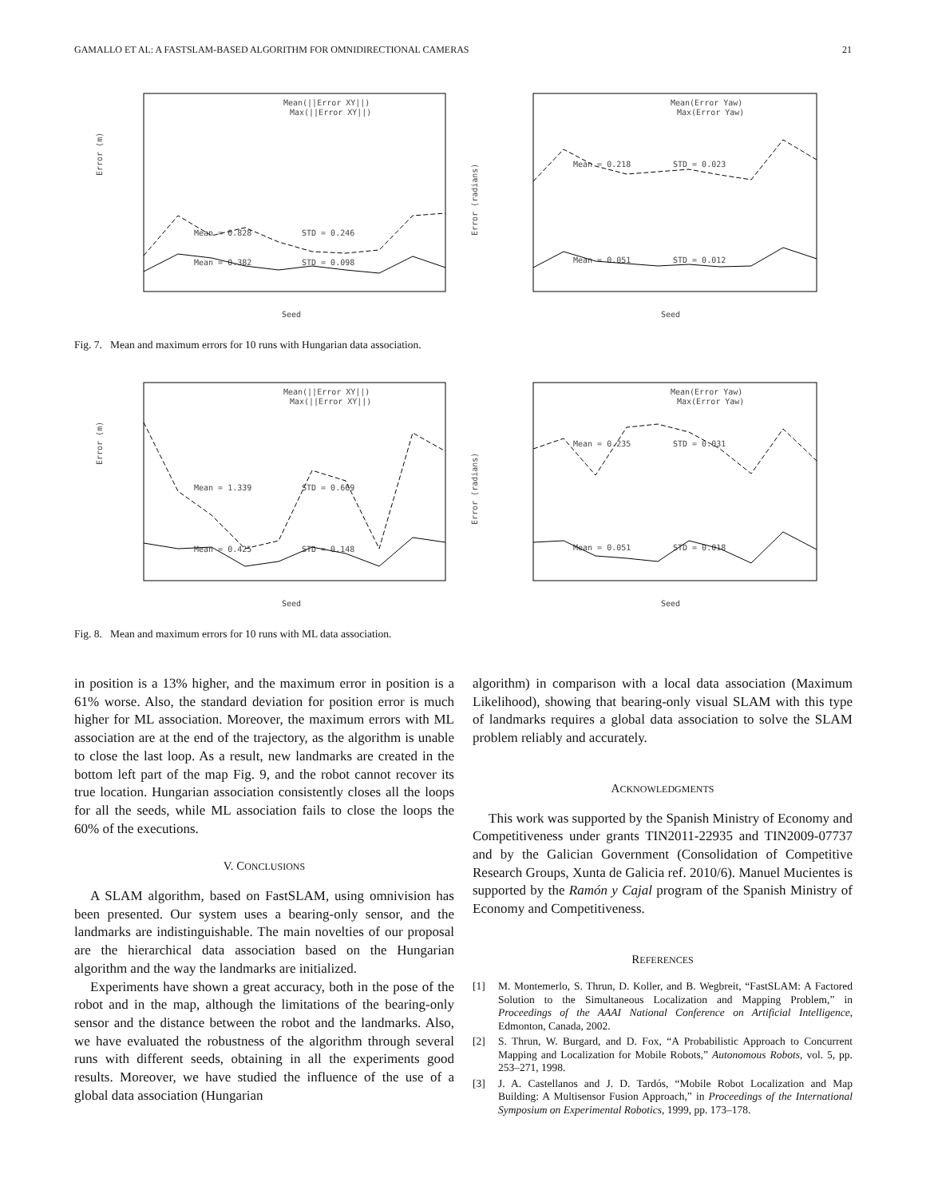GAMALLO ET AL: A FASTSLAM-BASED ALGORITHM FOR OMNIDIRECTIONAL CAMERAS 21
Error (m)
Mean(||Error XY||)
Max(||Error XY||)
Seed
Mean = 0.828
STD = 0.246
Mean = 0.382
STD = 0.098
Error (radians)
Mean(Error Yaw)
Max(Error Yaw)
Seed
Mean = 0.218
STD = 0.023
Mean = 0.051
STD = 0.012
Fig. 7. Mean and maximum errors for 10 runs with Hungarian data association.
Error (m)
Mean(||Error XY||)
Max(||Error XY||)
Seed
Mean = 1.339
STD = 0.669
Mean = 0.425
STD = 0.148
Error (radians)
Mean(Error Yaw)
Max(Error Yaw)
Seed
Mean = 0.235
STD = 0.031
Mean = 0.051
STD = 0.018
Fig. 8. Mean and maximum errors for 10 runs with ML data association.
in position is a 13% higher, and the maximum error in position is a 61% worse. Also, the standard deviation for position error is much higher for ML association. Moreover, the maximum errors with ML association are at the end of the trajectory, as the algorithm is unable to close the last loop. As a result, new landmarks are created in the bottom left part of the map Fig. 9, and the robot cannot recover its true location. Hungarian association consistently closes all the loops for all the seeds, while ML association fails to close the loops the 60% of the executions.
V. CONCLUSIONS
A SLAM algorithm, based on FastSLAM, using omnivision has been presented. Our system uses a bearing-only sensor, and the landmarks are indistinguishable. The main novelties of our proposal are the hierarchical data association based on the Hungarian algorithm and the way the landmarks are initialized.
Experiments have shown a great accuracy, both in the pose of the robot and in the map, although the limitations of the bearing-only sensor and the distance between the robot and the landmarks. Also, we have evaluated the robustness of the algorithm through several runs with different seeds, obtaining in all the experiments good results. Moreover, we have studied the influence of the use of a global data association (Hungarian
algorithm) in comparison with a local data association (Maximum Likelihood), showing that bearing-only visual SLAM with this type of landmarks requires a global data association to solve the SLAM problem reliably and accurately.
ACKNOWLEDGMENTS
This work was supported by the Spanish Ministry of Economy and Competitiveness under grants TIN2011-22935 and TIN2009-07737 and by the Galician Government (Consolidation of Competitive Research Groups, Xunta de Galicia ref. 2010/6). Manuel Mucientes is supported by the Ramón y Cajal program of the Spanish Ministry of Economy and Competitiveness.
REFERENCES
[1] M. Montemerlo, S. Thrun, D. Koller, and B. Wegbreit, “FastSLAM: A Factored Solution to the Simultaneous Localization and Mapping Problem,” in Proceedings of the AAAI National Conference on Artificial Intelligence, Edmonton, Canada, 2002.
[2] S. Thrun, W. Burgard, and D. Fox, “A Probabilistic Approach to Concurrent Mapping and Localization for Mobile Robots,” Autonomous Robots, vol. 5, pp. 253–271, 1998.
[3] J. A. Castellanos and J. D. Tardós, “Mobile Robot Localization and Map Building: A Multisensor Fusion Approach,” in Proceedings of the International Symposium on Experimental Robotics, 1999, pp. 173–178.